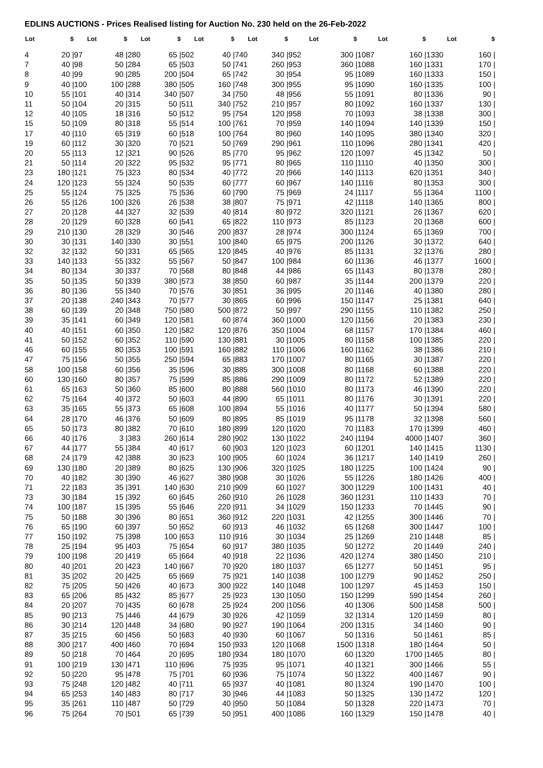EDLINS AUCTIONS - Prices Realised listing for Auction No. 230 held on the 26-Feb-2022
| Lot | $ | Lot | $ | Lot | $ | Lot | $ | Lot | $ | Lot | $ | Lot | $ | Lot | $ |
| --- | --- | --- | --- | --- | --- | --- | --- | --- | --- | --- | --- | --- | --- | --- | --- |
| 4 | 20 / | 97 | 48 / | 280 | 65 / | 502 | 40 / | 740 | 340 / | 952 | 300 / | 1087 | 160 / | 1330 | 160 / |
| 7 | 40 / | 98 | 50 / | 284 | 65 / | 503 | 50 / | 741 | 260 / | 953 | 360 / | 1088 | 160 / | 1331 | 170 / |
| 8 | 40 / | 99 | 90 / | 285 | 200 / | 504 | 65 / | 742 | 30 / | 954 | 95 / | 1089 | 160 / | 1333 | 150 / |
| 9 | 40 / | 100 | 100 / | 288 | 380 / | 505 | 160 / | 748 | 300 / | 955 | 95 / | 1090 | 160 / | 1335 | 100 / |
| 10 | 55 / | 101 | 40 / | 314 | 340 / | 507 | 34 / | 750 | 48 / | 956 | 55 / | 1091 | 80 / | 1336 | 90 / |
| 11 | 50 / | 104 | 20 / | 315 | 50 / | 511 | 340 / | 752 | 210 / | 957 | 80 / | 1092 | 160 / | 1337 | 130 / |
| 12 | 40 / | 105 | 18 / | 316 | 50 / | 512 | 95 / | 754 | 120 / | 958 | 70 / | 1093 | 38 / | 1338 | 300 / |
| 15 | 50 / | 109 | 80 / | 318 | 55 / | 514 | 100 / | 761 | 70 / | 959 | 140 / | 1094 | 140 / | 1339 | 150 / |
| 17 | 40 / | 110 | 65 / | 319 | 60 / | 518 | 100 / | 764 | 80 / | 960 | 140 / | 1095 | 380 / | 1340 | 320 / |
| 19 | 60 / | 112 | 30 / | 320 | 70 / | 521 | 50 / | 769 | 290 / | 961 | 110 / | 1096 | 280 / | 1341 | 420 / |
| 20 | 55 / | 113 | 12 / | 321 | 90 / | 526 | 85 / | 770 | 95 / | 962 | 120 / | 1097 | 45 / | 1342 | 50 / |
| 21 | 50 / | 114 | 20 / | 322 | 95 / | 532 | 95 / | 771 | 80 / | 965 | 110 / | 1110 | 40 / | 1350 | 300 / |
| 23 | 180 / | 121 | 75 / | 323 | 80 / | 534 | 40 / | 772 | 20 / | 966 | 140 / | 1113 | 620 / | 1351 | 340 / |
| 24 | 120 / | 123 | 55 / | 324 | 50 / | 535 | 60 / | 777 | 60 / | 967 | 140 / | 1116 | 80 / | 1353 | 300 / |
| 25 | 55 / | 124 | 75 / | 325 | 75 / | 536 | 60 / | 790 | 75 / | 969 | 24 / | 1117 | 55 / | 1364 | 1100 / |
| 26 | 55 / | 126 | 100 / | 326 | 26 / | 538 | 38 / | 807 | 75 / | 971 | 42 / | 1118 | 140 / | 1365 | 800 / |
| 27 | 20 / | 128 | 44 / | 327 | 32 / | 539 | 40 / | 814 | 80 / | 972 | 320 / | 1121 | 26 / | 1367 | 620 / |
| 28 | 20 / | 129 | 60 / | 328 | 60 / | 541 | 65 / | 822 | 110 / | 973 | 85 / | 1123 | 20 / | 1368 | 600 / |
| 29 | 210 / | 130 | 28 / | 329 | 30 / | 546 | 200 / | 837 | 28 / | 974 | 300 / | 1124 | 65 / | 1369 | 700 / |
| 30 | 30 / | 131 | 140 / | 330 | 30 / | 551 | 100 / | 840 | 65 / | 975 | 200 / | 1126 | 30 / | 1372 | 640 / |
| 32 | 32 / | 132 | 50 / | 331 | 65 / | 565 | 120 / | 845 | 40 / | 976 | 85 / | 1131 | 32 / | 1376 | 280 / |
| 33 | 140 / | 133 | 55 / | 332 | 55 / | 567 | 50 / | 847 | 100 / | 984 | 60 / | 1136 | 46 / | 1377 | 1600 / |
| 34 | 80 / | 134 | 30 / | 337 | 70 / | 568 | 80 / | 848 | 44 / | 986 | 65 / | 1143 | 80 / | 1378 | 280 / |
| 35 | 50 / | 135 | 50 / | 339 | 380 / | 573 | 38 / | 850 | 60 / | 987 | 35 / | 1144 | 200 / | 1379 | 220 / |
| 36 | 80 / | 136 | 55 / | 340 | 70 / | 576 | 30 / | 851 | 36 / | 995 | 20 / | 1146 | 40 / | 1380 | 280 / |
| 37 | 20 / | 138 | 240 / | 343 | 70 / | 577 | 30 / | 865 | 60 / | 996 | 150 / | 1147 | 25 / | 1381 | 640 / |
| 38 | 60 / | 139 | 20 / | 348 | 750 / | 580 | 500 / | 872 | 50 / | 997 | 290 / | 1155 | 110 / | 1382 | 250 / |
| 39 | 35 / | 141 | 60 / | 349 | 120 / | 581 | 60 / | 874 | 360 / | 1000 | 120 / | 1156 | 20 / | 1383 | 230 / |
| 40 | 40 / | 151 | 60 / | 350 | 120 / | 582 | 120 / | 876 | 350 / | 1004 | 68 / | 1157 | 170 / | 1384 | 460 / |
| 41 | 50 / | 152 | 60 / | 352 | 110 / | 590 | 130 / | 881 | 30 / | 1005 | 80 / | 1158 | 100 / | 1385 | 220 / |
| 46 | 60 / | 155 | 80 / | 353 | 100 / | 591 | 160 / | 882 | 110 / | 1006 | 160 / | 1162 | 38 / | 1386 | 210 / |
| 47 | 75 / | 156 | 50 / | 355 | 250 / | 594 | 65 / | 883 | 170 / | 1007 | 80 / | 1165 | 30 / | 1387 | 220 / |
| 58 | 100 / | 158 | 60 / | 356 | 35 / | 596 | 30 / | 885 | 300 / | 1008 | 80 / | 1168 | 60 / | 1388 | 220 / |
| 60 | 130 / | 160 | 80 / | 357 | 75 / | 599 | 85 / | 886 | 290 / | 1009 | 80 / | 1172 | 52 / | 1389 | 220 / |
| 61 | 65 / | 163 | 50 / | 360 | 85 / | 600 | 80 / | 888 | 560 / | 1010 | 80 / | 1173 | 46 / | 1390 | 220 / |
| 62 | 75 / | 164 | 40 / | 372 | 50 / | 603 | 44 / | 890 | 65 / | 1011 | 80 / | 1176 | 30 / | 1391 | 220 / |
| 63 | 35 / | 165 | 55 / | 373 | 65 / | 608 | 100 / | 894 | 55 / | 1016 | 40 / | 1177 | 50 / | 1394 | 580 / |
| 64 | 28 / | 170 | 46 / | 376 | 50 / | 609 | 80 / | 895 | 85 / | 1019 | 95 / | 1178 | 32 / | 1398 | 560 / |
| 65 | 50 / | 173 | 80 / | 382 | 70 / | 610 | 180 / | 899 | 120 / | 1020 | 70 / | 1183 | 170 / | 1399 | 460 / |
| 66 | 40 / | 176 | 3 / | 383 | 260 / | 614 | 280 / | 902 | 130 / | 1022 | 240 / | 1194 | 4000 / | 1407 | 360 / |
| 67 | 44 / | 177 | 55 / | 384 | 40 / | 617 | 60 / | 903 | 120 / | 1023 | 60 / | 1201 | 140 / | 1415 | 1130 / |
| 68 | 24 / | 179 | 42 / | 388 | 30 / | 623 | 100 / | 905 | 60 / | 1024 | 36 / | 1217 | 140 / | 1419 | 260 / |
| 69 | 130 / | 180 | 20 / | 389 | 80 / | 625 | 130 / | 906 | 320 / | 1025 | 180 / | 1225 | 100 / | 1424 | 90 / |
| 70 | 40 / | 182 | 30 / | 390 | 46 / | 627 | 380 / | 908 | 30 / | 1026 | 55 / | 1226 | 180 / | 1426 | 400 / |
| 71 | 22 / | 183 | 35 / | 391 | 140 / | 630 | 210 / | 909 | 60 / | 1027 | 300 / | 1229 | 100 / | 1431 | 40 / |
| 73 | 30 / | 184 | 15 / | 392 | 60 / | 645 | 260 / | 910 | 26 / | 1028 | 360 / | 1231 | 110 / | 1433 | 70 / |
| 74 | 100 / | 187 | 15 / | 395 | 55 / | 646 | 220 / | 911 | 34 / | 1029 | 150 / | 1233 | 70 / | 1445 | 90 / |
| 75 | 50 / | 188 | 30 / | 396 | 80 / | 651 | 360 / | 912 | 220 / | 1031 | 42 / | 1255 | 300 / | 1446 | 70 / |
| 76 | 65 / | 190 | 60 / | 397 | 50 / | 652 | 60 / | 913 | 46 / | 1032 | 65 / | 1268 | 300 / | 1447 | 100 / |
| 77 | 150 / | 192 | 75 / | 398 | 100 / | 653 | 110 / | 916 | 30 / | 1034 | 25 / | 1269 | 210 / | 1448 | 85 / |
| 78 | 25 / | 194 | 95 / | 403 | 75 / | 654 | 60 / | 917 | 380 / | 1035 | 50 / | 1272 | 20 / | 1449 | 240 / |
| 79 | 100 / | 198 | 20 / | 419 | 65 / | 664 | 40 / | 918 | 22 / | 1036 | 420 / | 1274 | 380 / | 1450 | 210 / |
| 80 | 40 / | 201 | 20 / | 423 | 140 / | 667 | 70 / | 920 | 180 / | 1037 | 65 / | 1277 | 50 / | 1451 | 95 / |
| 81 | 35 / | 202 | 20 / | 425 | 65 / | 669 | 75 / | 921 | 140 / | 1038 | 100 / | 1279 | 90 / | 1452 | 250 / |
| 82 | 75 / | 205 | 50 / | 426 | 40 / | 673 | 300 / | 922 | 140 / | 1048 | 100 / | 1297 | 45 / | 1453 | 150 / |
| 83 | 65 / | 206 | 85 / | 432 | 85 / | 677 | 25 / | 923 | 130 / | 1050 | 150 / | 1299 | 590 / | 1454 | 260 / |
| 84 | 20 / | 207 | 70 / | 435 | 60 / | 678 | 25 / | 924 | 200 / | 1056 | 40 / | 1306 | 500 / | 1458 | 500 / |
| 85 | 90 / | 213 | 75 / | 446 | 44 / | 679 | 30 / | 926 | 42 / | 1059 | 32 / | 1314 | 120 / | 1459 | 80 / |
| 86 | 30 / | 214 | 120 / | 448 | 34 / | 680 | 90 / | 927 | 190 / | 1064 | 200 / | 1315 | 34 / | 1460 | 90 / |
| 87 | 35 / | 215 | 60 / | 456 | 50 / | 683 | 40 / | 930 | 60 / | 1067 | 50 / | 1316 | 50 / | 1461 | 85 / |
| 88 | 300 / | 217 | 400 / | 460 | 70 / | 694 | 150 / | 933 | 120 / | 1068 | 1500 / | 1318 | 180 / | 1464 | 50 / |
| 89 | 50 / | 218 | 70 / | 464 | 20 / | 695 | 180 / | 934 | 180 / | 1070 | 60 / | 1320 | 1700 / | 1465 | 80 / |
| 91 | 100 / | 219 | 130 / | 471 | 110 / | 696 | 75 / | 935 | 95 / | 1071 | 40 / | 1321 | 300 / | 1466 | 55 / |
| 92 | 50 / | 220 | 95 / | 478 | 75 / | 701 | 60 / | 936 | 75 / | 1074 | 50 / | 1322 | 400 / | 1467 | 90 / |
| 93 | 75 / | 248 | 120 / | 482 | 40 / | 711 | 65 / | 937 | 40 / | 1081 | 80 / | 1324 | 190 / | 1470 | 100 / |
| 94 | 65 / | 253 | 140 / | 483 | 80 / | 717 | 30 / | 946 | 44 / | 1083 | 50 / | 1325 | 130 / | 1472 | 120 / |
| 95 | 35 / | 261 | 110 / | 487 | 50 / | 729 | 40 / | 950 | 50 / | 1084 | 50 / | 1328 | 220 / | 1473 | 70 / |
| 96 | 75 / | 264 | 70 / | 501 | 65 / | 739 | 50 / | 951 | 400 / | 1086 | 160 / | 1329 | 150 / | 1478 | 40 / |